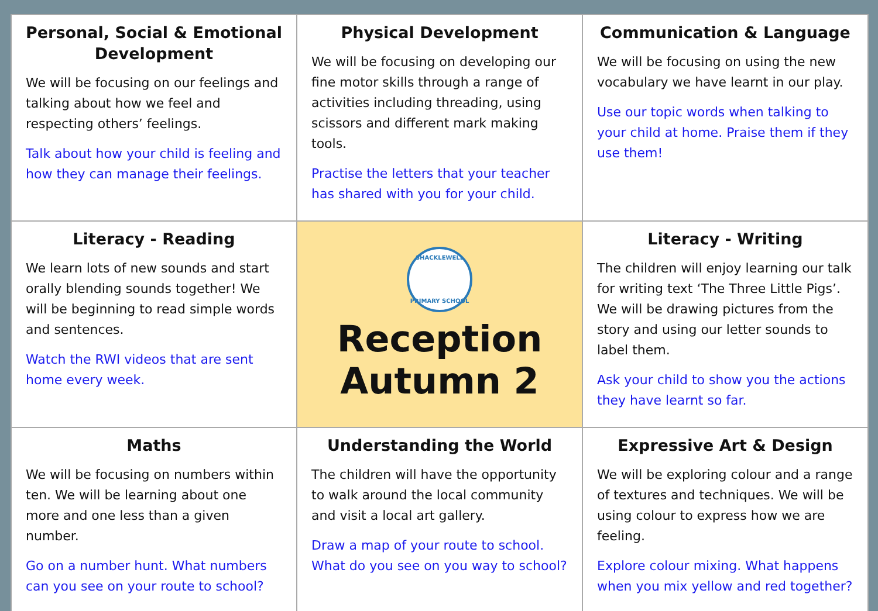| Personal, Social & Emotional Development We will be focusing on our feelings and talking about how we feel and respecting others’ feelings. Talk about how your child is feeling and how they can manage their feelings. | Physical Development We will be focusing on developing our fine motor skills through a range of activities including threading, using scissors and different mark making tools. Practise the letters that your teacher has shared with you for your child. | Communication & Language We will be focusing on using the new vocabulary we have learnt in our play. Use our topic words when talking to your child at home. Praise them if they use them! |
| Literacy - Reading We learn lots of new sounds and start orally blending sounds together! We will be beginning to read simple words and sentences. Watch the RWI videos that are sent home every week. | SHACKLEWELL PRIMARY SCHOOL Reception Autumn 2 | Literacy - Writing The children will enjoy learning our talk for writing text ‘The Three Little Pigs’. We will be drawing pictures from the story and using our letter sounds to label them. Ask your child to show you the actions they have learnt so far. |
| Maths We will be focusing on numbers within ten. We will be learning about one more and one less than a given number. Go on a number hunt. What numbers can you see on your route to school? | Understanding the World The children will have the opportunity to walk around the local community and visit a local art gallery. Draw a map of your route to school. What do you see on you way to school? | Expressive Art & Design We will be exploring colour and a range of textures and techniques. We will be using colour to express how we are feeling. Explore colour mixing. What happens when you mix yellow and red together? |